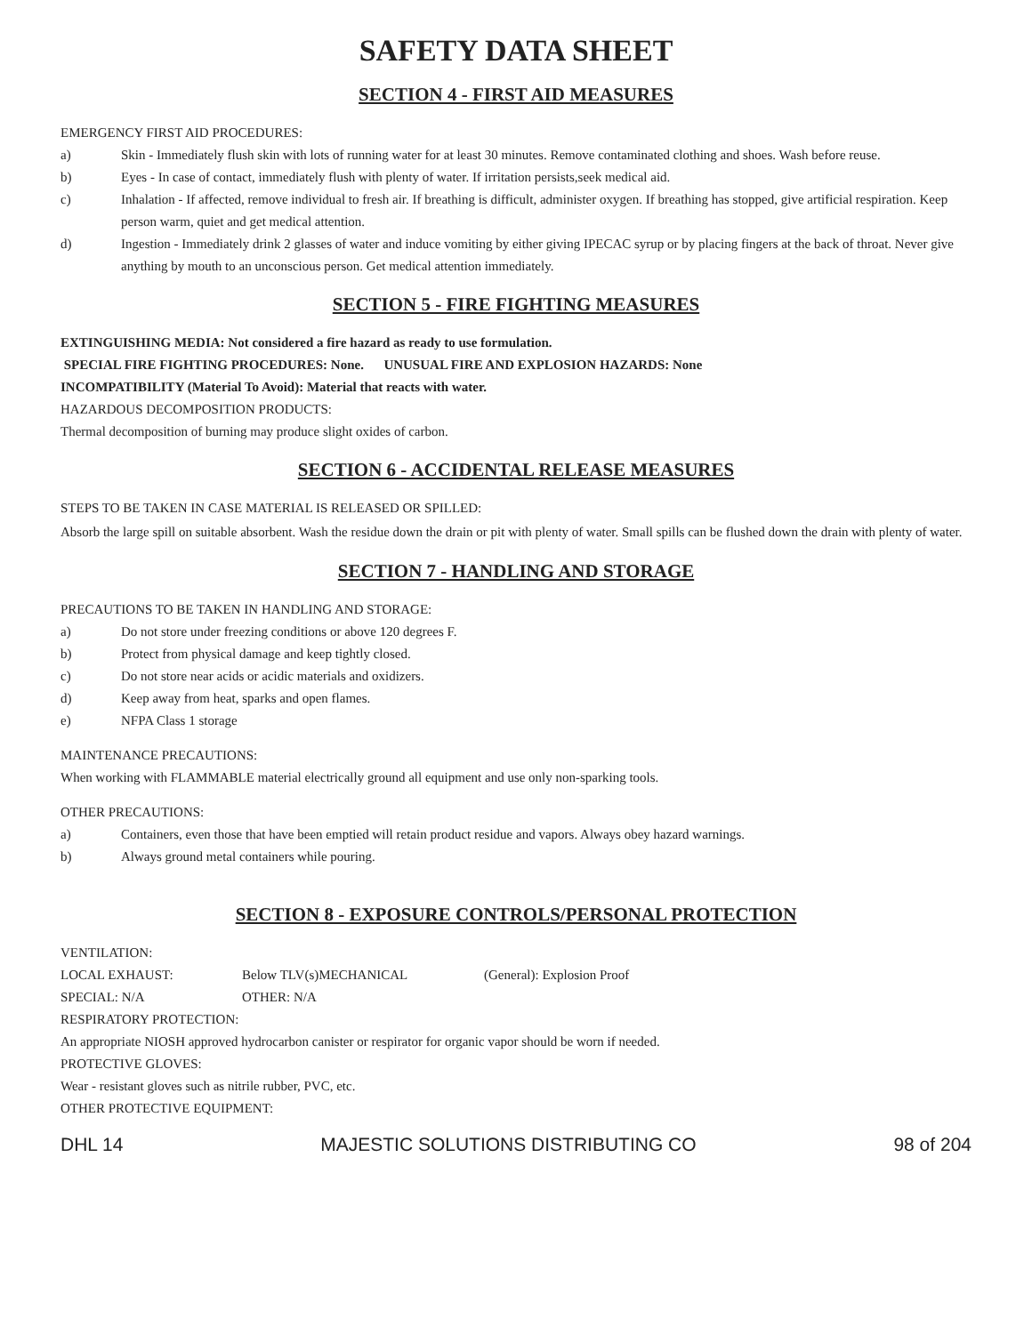SAFETY DATA SHEET
SECTION 4 - FIRST AID MEASURES
EMERGENCY FIRST AID PROCEDURES:
a) Skin - Immediately flush skin with lots of running water for at least 30 minutes. Remove contaminated clothing and shoes. Wash before reuse.
b) Eyes - In case of contact, immediately flush with plenty of water. If irritation persists,seek medical aid.
c) Inhalation - If affected, remove individual to fresh air. If breathing is difficult, administer oxygen. If breathing has stopped, give artificial respiration. Keep person warm, quiet and get medical attention.
d) Ingestion - Immediately drink 2 glasses of water and induce vomiting by either giving IPECAC syrup or by placing fingers at the back of throat. Never give anything by mouth to an unconscious person. Get medical attention immediately.
SECTION 5 - FIRE FIGHTING MEASURES
EXTINGUISHING MEDIA: Not considered a fire hazard as ready to use formulation.
SPECIAL FIRE FIGHTING PROCEDURES: None. UNUSUAL FIRE AND EXPLOSION HAZARDS: None
INCOMPATIBILITY (Material To Avoid): Material that reacts with water.
HAZARDOUS DECOMPOSITION PRODUCTS:
Thermal decomposition of burning may produce slight oxides of carbon.
SECTION 6 - ACCIDENTAL RELEASE MEASURES
STEPS TO BE TAKEN IN CASE MATERIAL IS RELEASED OR SPILLED:
Absorb the large spill on suitable absorbent. Wash the residue down the drain or pit with plenty of water. Small spills can be flushed down the drain with plenty of water.
SECTION 7 - HANDLING AND STORAGE
PRECAUTIONS TO BE TAKEN IN HANDLING AND STORAGE:
a) Do not store under freezing conditions or above 120 degrees F.
b) Protect from physical damage and keep tightly closed.
c) Do not store near acids or acidic materials and oxidizers.
d) Keep away from heat, sparks and open flames.
e) NFPA Class 1 storage
MAINTENANCE PRECAUTIONS:
When working with FLAMMABLE material electrically ground all equipment and use only non-sparking tools.
OTHER PRECAUTIONS:
a) Containers, even those that have been emptied will retain product residue and vapors. Always obey hazard warnings.
b) Always ground metal containers while pouring.
SECTION 8 - EXPOSURE CONTROLS/PERSONAL PROTECTION
VENTILATION:
LOCAL EXHAUST: Below TLV(s)MECHANICAL (General): Explosion Proof
SPECIAL: N/A OTHER: N/A
RESPIRATORY PROTECTION:
An appropriate NIOSH approved hydrocarbon canister or respirator for organic vapor should be worn if needed.
PROTECTIVE GLOVES:
Wear - resistant gloves such as nitrile rubber, PVC, etc.
OTHER PROTECTIVE EQUIPMENT:
DHL 14 MAJESTIC SOLUTIONS DISTRIBUTING CO 98 of 204